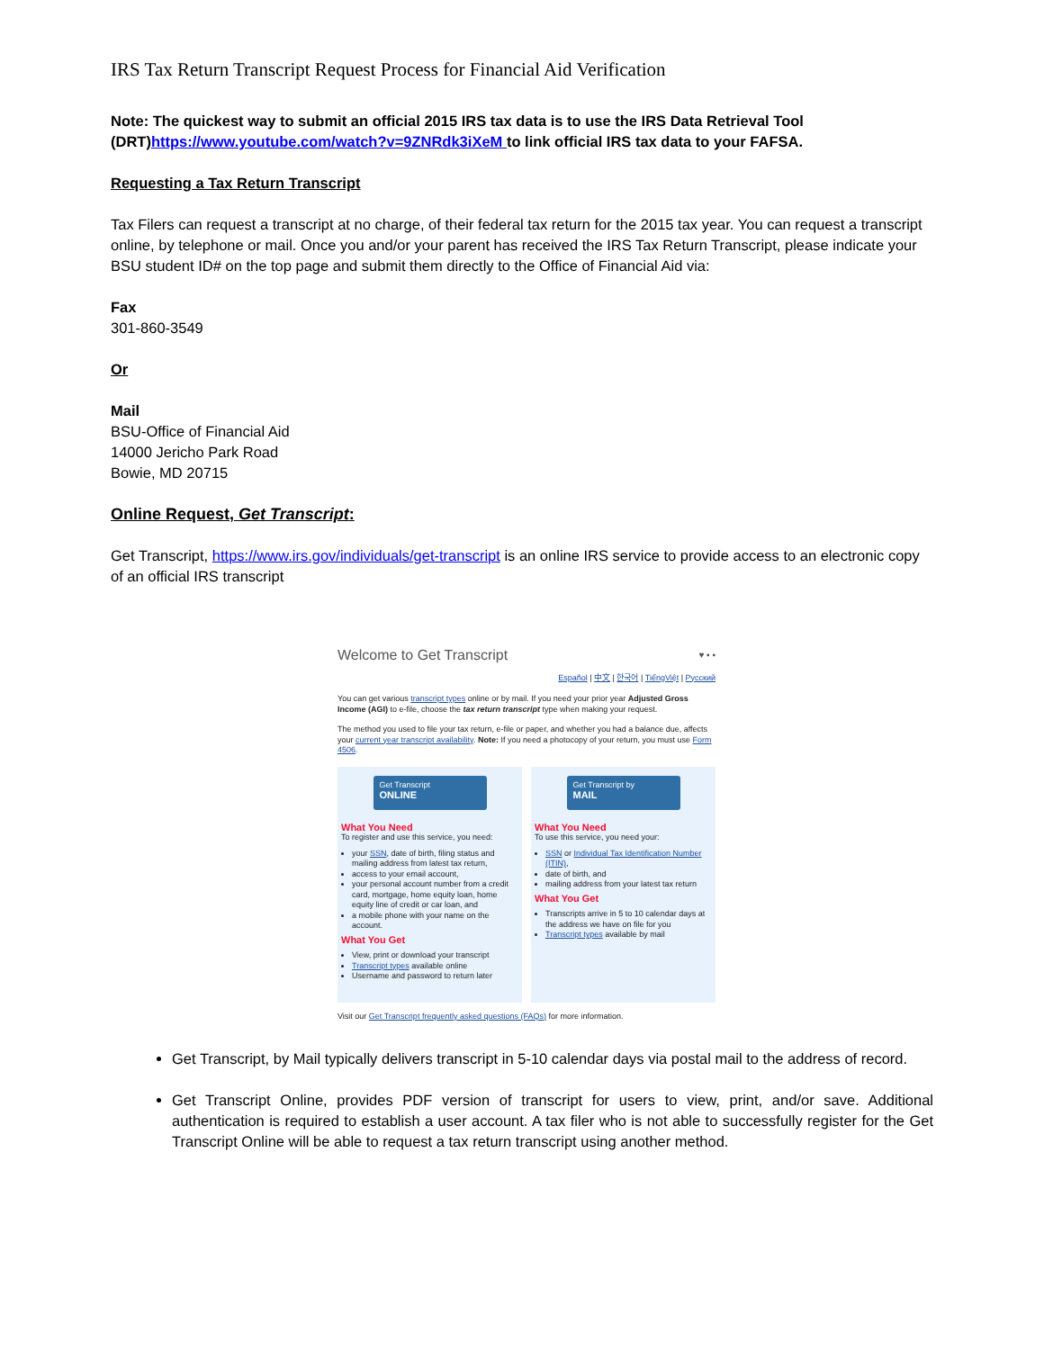IRS Tax Return Transcript Request Process for Financial Aid Verification
Note: The quickest way to submit an official 2015 IRS tax data is to use the IRS Data Retrieval Tool (DRT)https://www.youtube.com/watch?v=9ZNRdk3iXeM to link official IRS tax data to your FAFSA.
Requesting a Tax Return Transcript
Tax Filers can request a transcript at no charge, of their federal tax return for the 2015 tax year. You can request a transcript online, by telephone or mail. Once you and/or your parent has received the IRS Tax Return Transcript, please indicate your BSU student ID# on the top page and submit them directly to the Office of Financial Aid via:
Fax
301-860-3549
Or
Mail
BSU-Office of Financial Aid
14000 Jericho Park Road
Bowie, MD 20715
Online Request, Get Transcript:
Get Transcript, https://www.irs.gov/individuals/get-transcript is an online IRS service to provide access to an electronic copy of an official IRS transcript
Welcome to Get Transcript ♥ ▪ ▪
Español | 中文 | 한국어 | TiếngViệt | Русский
You can get various transcript types online or by mail. If you need your prior year Adjusted Gross Income (AGI) to e-file, choose the tax return transcript type when making your request.
The method you used to file your tax return, e-file or paper, and whether you had a balance due, affects your current year transcript availability. Note: If you need a photocopy of your return, you must use Form 4506.
Get Transcript
ONLINE
What You Need
To register and use this service, you need:
your SSN, date of birth, filing status and mailing address from latest tax return,
access to your email account,
your personal account number from a credit card, mortgage, home equity loan, home equity line of credit or car loan, and
a mobile phone with your name on the account.
What You Get
View, print or download your transcript
Transcript types available online
Username and password to return later
Get Transcript by
MAIL
What You Need
To use this service, you need your:
SSN or Individual Tax Identification Number (ITIN),
date of birth, and
mailing address from your latest tax return
What You Get
Transcripts arrive in 5 to 10 calendar days at the address we have on file for you
Transcript types available by mail
Visit our Get Transcript frequently asked questions (FAQs) for more information.
Get Transcript, by Mail typically delivers transcript in 5-10 calendar days via postal mail to the address of record.
Get Transcript Online, provides PDF version of transcript for users to view, print, and/or save. Additional authentication is required to establish a user account. A tax filer who is not able to successfully register for the Get Transcript Online will be able to request a tax return transcript using another method.